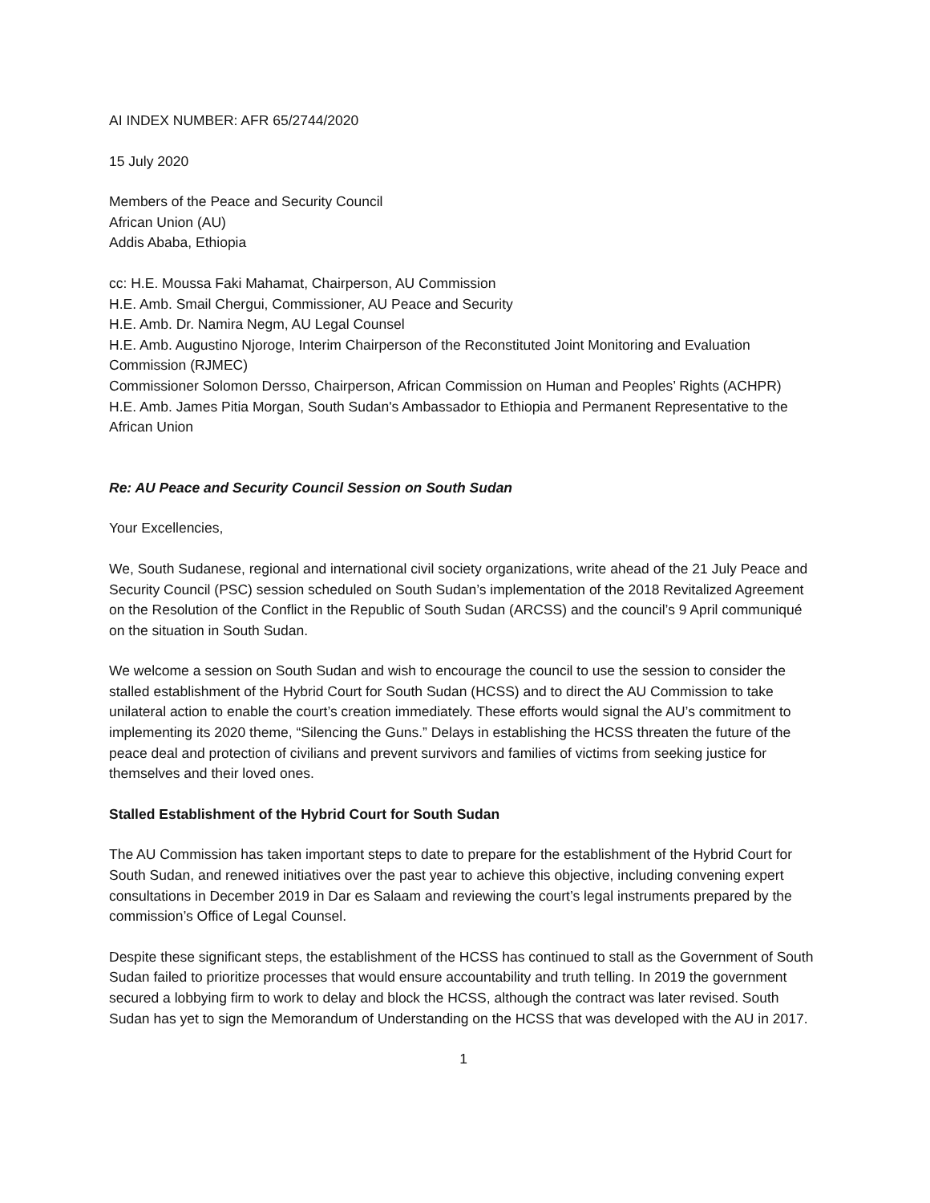AI INDEX NUMBER: AFR 65/2744/2020
15 July 2020
Members of the Peace and Security Council
African Union (AU)
Addis Ababa, Ethiopia
cc: H.E. Moussa Faki Mahamat, Chairperson, AU Commission
H.E. Amb. Smail Chergui, Commissioner, AU Peace and Security
H.E. Amb. Dr. Namira Negm, AU Legal Counsel
H.E. Amb. Augustino Njoroge, Interim Chairperson of the Reconstituted Joint Monitoring and Evaluation Commission (RJMEC)
Commissioner Solomon Dersso, Chairperson, African Commission on Human and Peoples’ Rights (ACHPR)
H.E. Amb. James Pitia Morgan, South Sudan's Ambassador to Ethiopia and Permanent Representative to the African Union
Re: AU Peace and Security Council Session on South Sudan
Your Excellencies,
We, South Sudanese, regional and international civil society organizations, write ahead of the 21 July Peace and Security Council (PSC) session scheduled on South Sudan’s implementation of the 2018 Revitalized Agreement on the Resolution of the Conflict in the Republic of South Sudan (ARCSS) and the council’s 9 April communiqué on the situation in South Sudan.
We welcome a session on South Sudan and wish to encourage the council to use the session to consider the stalled establishment of the Hybrid Court for South Sudan (HCSS) and to direct the AU Commission to take unilateral action to enable the court’s creation immediately. These efforts would signal the AU’s commitment to implementing its 2020 theme, “Silencing the Guns.” Delays in establishing the HCSS threaten the future of the peace deal and protection of civilians and prevent survivors and families of victims from seeking justice for themselves and their loved ones.
Stalled Establishment of the Hybrid Court for South Sudan
The AU Commission has taken important steps to date to prepare for the establishment of the Hybrid Court for South Sudan, and renewed initiatives over the past year to achieve this objective, including convening expert consultations in December 2019 in Dar es Salaam and reviewing the court’s legal instruments prepared by the commission’s Office of Legal Counsel.
Despite these significant steps, the establishment of the HCSS has continued to stall as the Government of South Sudan failed to prioritize processes that would ensure accountability and truth telling. In 2019 the government secured a lobbying firm to work to delay and block the HCSS, although the contract was later revised. South Sudan has yet to sign the Memorandum of Understanding on the HCSS that was developed with the AU in 2017.
1